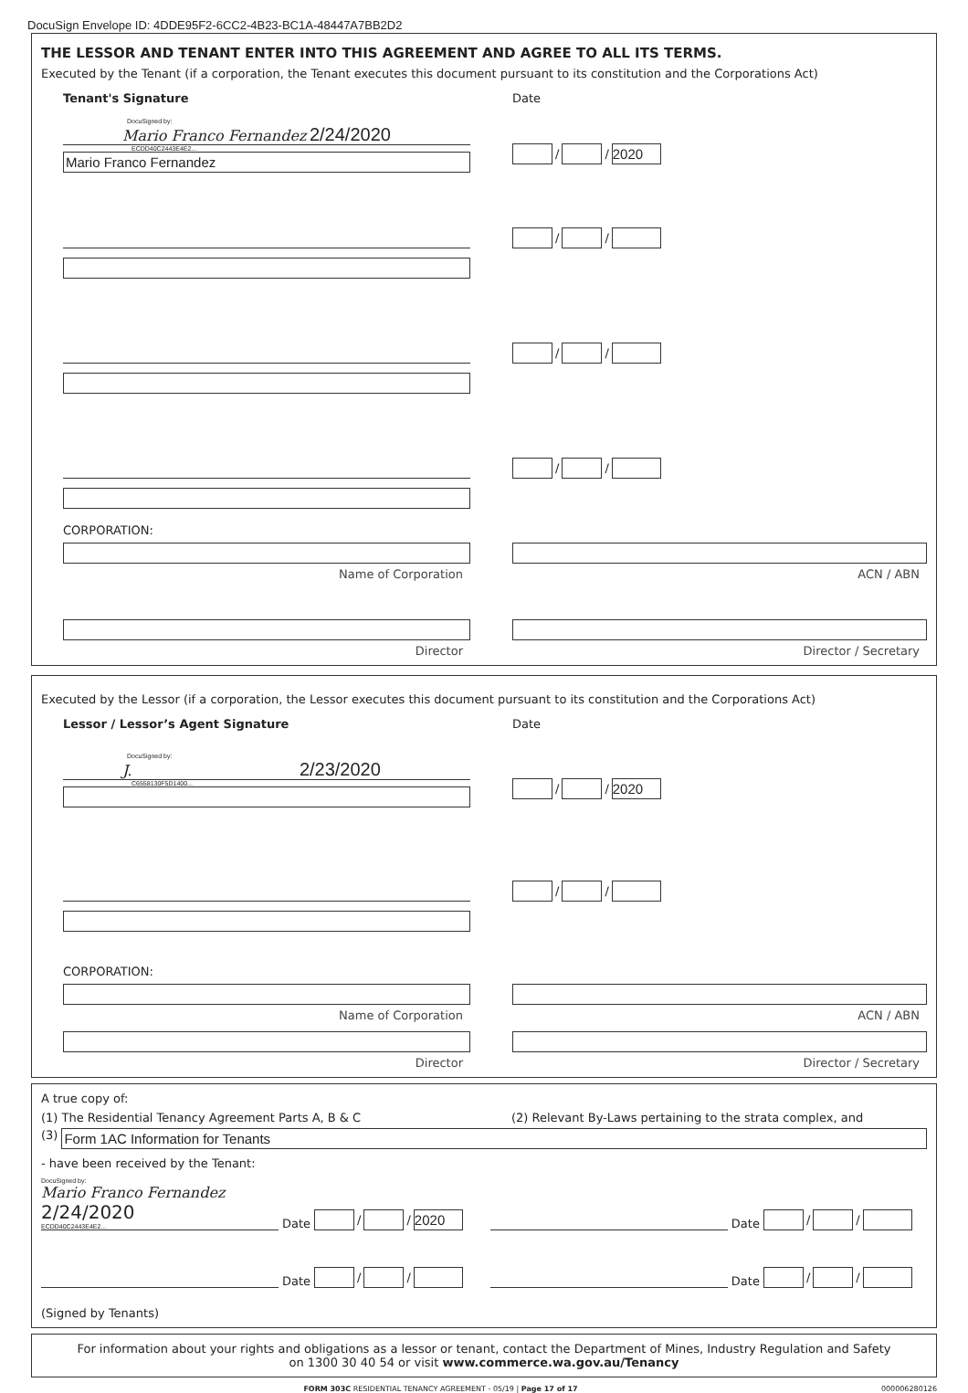DocuSign Envelope ID: 4DDE95F2-6CC2-4B23-BC1A-48447A7BB2D2
THE LESSOR AND TENANT ENTER INTO THIS AGREEMENT AND AGREE TO ALL ITS TERMS.
Executed by the Tenant (if a corporation, the Tenant executes this document pursuant to its constitution and the Corporations Act)
Tenant's Signature Date
DocuSigned by:
Mario Franco Fernandez 2/24/2020
ECDD40C2443E4E2...
Mario Franco Fernandez
/ / 2020
/ /
/ /
/ /
CORPORATION:
Name of Corporation ACN / ABN
Director Director / Secretary
Executed by the Lessor (if a corporation, the Lessor executes this document pursuant to its constitution and the Corporations Act)
Lessor / Lessor’s Agent Signature Date
DocuSigned by:
J. 2/23/2020
C6558130F5D1400...
/ / 2020
/ /
CORPORATION:
Name of Corporation ACN / ABN
Director Director / Secretary
A true copy of:
(1) The Residential Tenancy Agreement Parts A, B & C (2) Relevant By-Laws pertaining to the strata complex, and
(3)
Form 1AC Information for Tenants
- have been received by the Tenant:
DocuSigned by:
Mario Franco Fernandez 2/24/2020
ECDD40C2443E4E2...
Date
/ / 2020
Date
/ /
Date
/ /
Date
/ /
(Signed by Tenants)
For information about your rights and obligations as a lessor or tenant, contact the Department of Mines, Industry Regulation and Safety
on 1300 30 40 54 or visit www.commerce.wa.gov.au/Tenancy
FORM 303C RESIDENTIAL TENANCY AGREEMENT - 05/19 | Page 17 of 17 000006280126